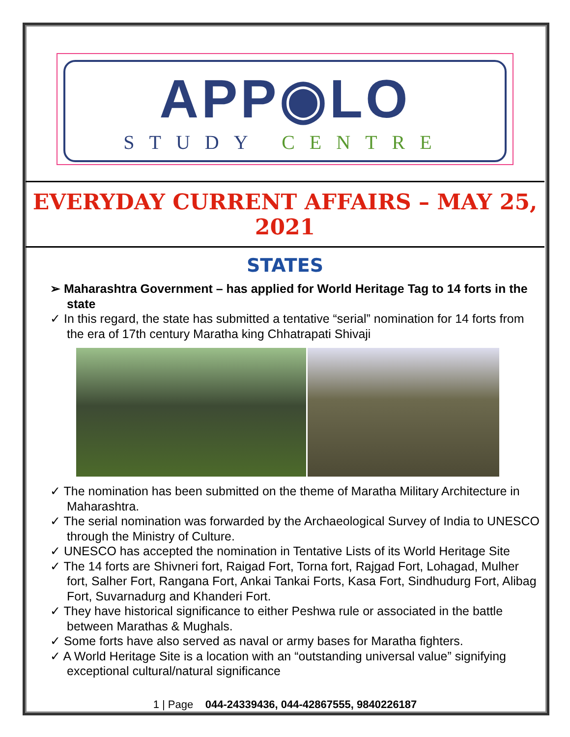APP◉LO
STUDY CENTRE
EVERYDAY CURRENT AFFAIRS – MAY 25, 2021
STATES
➢ Maharashtra Government – has applied for World Heritage Tag to 14 forts in the state
✓ In this regard, the state has submitted a tentative “serial” nomination for 14 forts from the era of 17th century Maratha king Chhatrapati Shivaji
✓ The nomination has been submitted on the theme of Maratha Military Architecture in Maharashtra.
✓ The serial nomination was forwarded by the Archaeological Survey of India to UNESCO through the Ministry of Culture.
✓ UNESCO has accepted the nomination in Tentative Lists of its World Heritage Site
✓ The 14 forts are Shivneri fort, Raigad Fort, Torna fort, Rajgad Fort, Lohagad, Mulher fort, Salher Fort, Rangana Fort, Ankai Tankai Forts, Kasa Fort, Sindhudurg Fort, Alibag Fort, Suvarnadurg and Khanderi Fort.
✓ They have historical significance to either Peshwa rule or associated in the battle between Marathas & Mughals.
✓ Some forts have also served as naval or army bases for Maratha fighters.
✓ A World Heritage Site is a location with an “outstanding universal value” signifying exceptional cultural/natural significance
1 | Page 044-24339436, 044-42867555, 9840226187